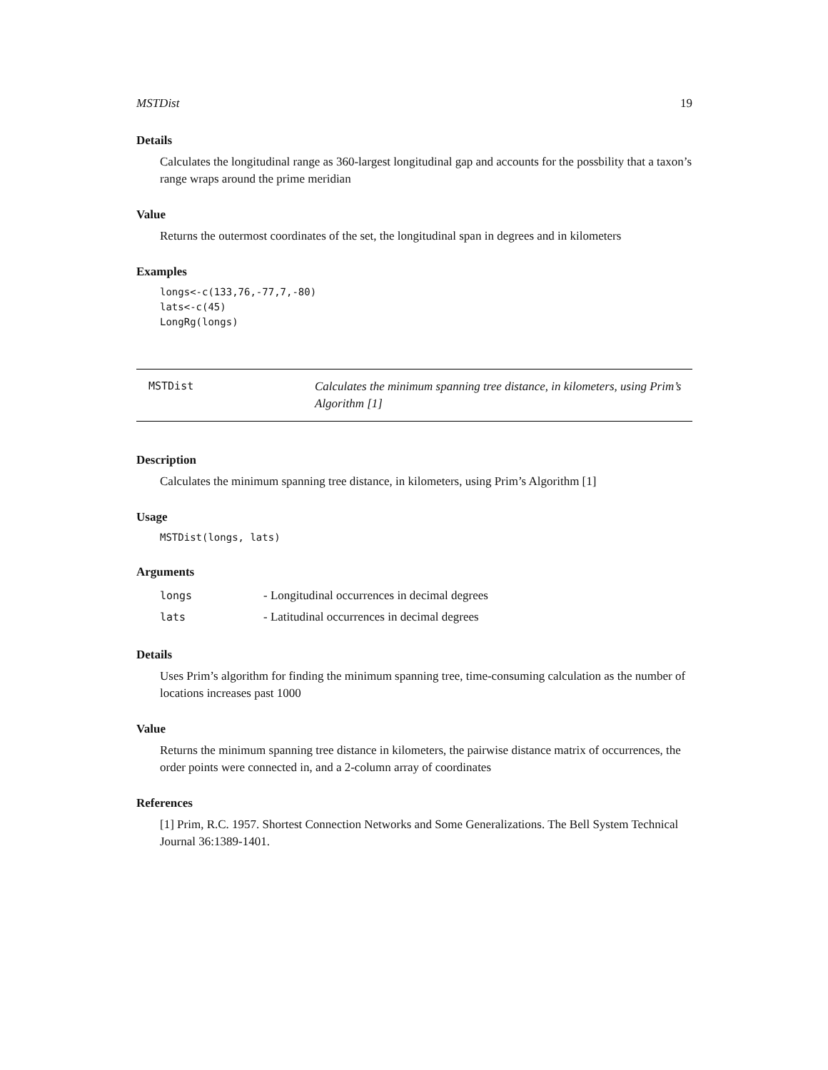MSTDist 19
Details
Calculates the longitudinal range as 360-largest longitudinal gap and accounts for the possbility that a taxon’s range wraps around the prime meridian
Value
Returns the outermost coordinates of the set, the longitudinal span in degrees and in kilometers
Examples
longs<-c(133,76,-77,7,-80)
lats<-c(45)
LongRg(longs)
MSTDist
Calculates the minimum spanning tree distance, in kilometers, using Prim’s Algorithm [1]
Description
Calculates the minimum spanning tree distance, in kilometers, using Prim’s Algorithm [1]
Usage
MSTDist(longs, lats)
Arguments
| longs | - Longitudinal occurrences in decimal degrees |
| lats | - Latitudinal occurrences in decimal degrees |
Details
Uses Prim’s algorithm for finding the minimum spanning tree, time-consuming calculation as the number of locations increases past 1000
Value
Returns the minimum spanning tree distance in kilometers, the pairwise distance matrix of occurrences, the order points were connected in, and a 2-column array of coordinates
References
[1] Prim, R.C. 1957. Shortest Connection Networks and Some Generalizations. The Bell System Technical Journal 36:1389-1401.